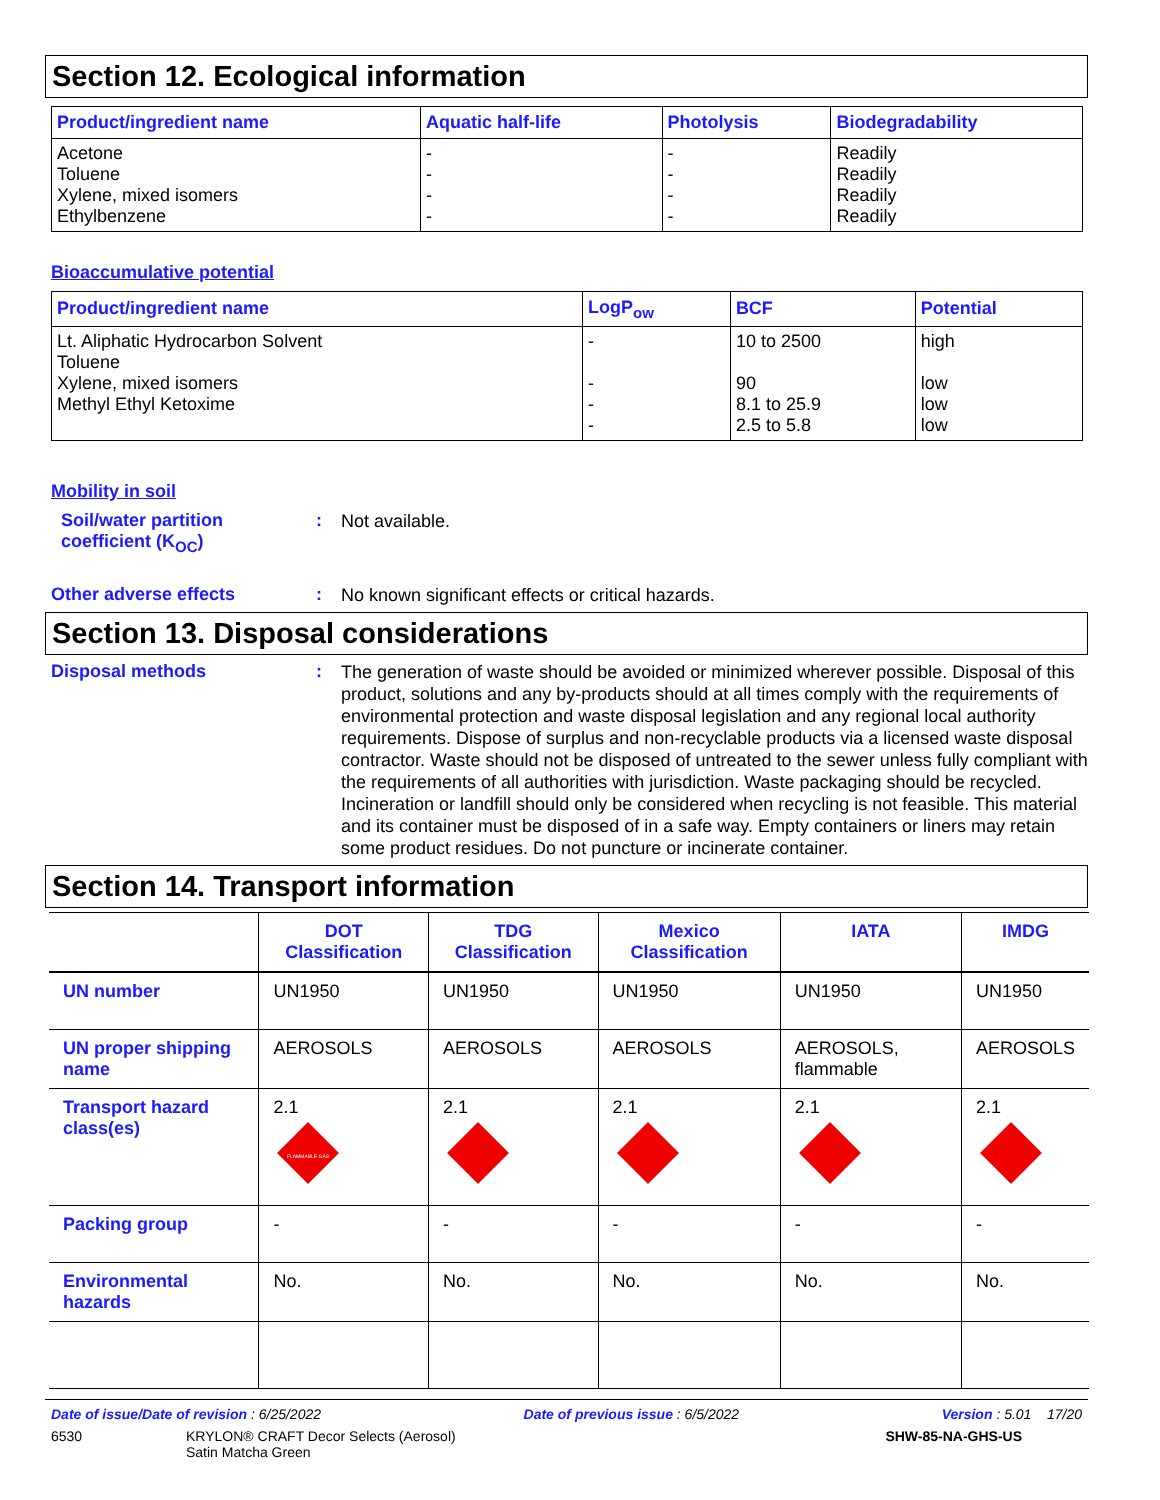Section 12. Ecological information
| Product/ingredient name | Aquatic half-life | Photolysis | Biodegradability |
| --- | --- | --- | --- |
| Acetone Toluene Xylene, mixed isomers Ethylbenzene | - - - - | - - - - | Readily Readily Readily Readily |
Bioaccumulative potential
| Product/ingredient name | LogP<sub>ow</sub> | BCF | Potential |
| --- | --- | --- | --- |
| Lt. Aliphatic Hydrocarbon Solvent Toluene Xylene, mixed isomers Methyl Ethyl Ketoxime | - - - - | 10 to 2500 90 8.1 to 25.9 2.5 to 5.8 | high low low low |
Mobility in soil
Soil/water partition coefficient (K<sub>OC</sub>)
:
Not available.
Other adverse effects :
No known significant effects or critical hazards.
Section 13. Disposal considerations
Disposal methods :
The generation of waste should be avoided or minimized wherever possible. Disposal of this product, solutions and any by-products should at all times comply with the requirements of environmental protection and waste disposal legislation and any regional local authority requirements. Dispose of surplus and non-recyclable products via a licensed waste disposal contractor. Waste should not be disposed of untreated to the sewer unless fully compliant with the requirements of all authorities with jurisdiction. Waste packaging should be recycled. Incineration or landfill should only be considered when recycling is not feasible. This material and its container must be disposed of in a safe way. Empty containers or liners may retain some product residues. Do not puncture or incinerate container.
Section 14. Transport information
| | DOT Classification | TDG Classification | Mexico Classification | IATA | IMDG |
| --- | --- | --- | --- | --- | --- |
| UN number | UN1950 | UN1950 | UN1950 | UN1950 | UN1950 |
| UN proper shipping name | AEROSOLS | AEROSOLS | AEROSOLS | AEROSOLS, flammable | AEROSOLS |
| Transport hazard class(es) | 2.1 FLAMMABLE GAS | 2.1 | 2.1 | 2.1 | 2.1 |
| Packing group | - | - | - | - | - |
| Environmental hazards | No. | No. | No. | No. | No. |
Date of issue/Date of revision : 6/25/2022 Date of previous issue : 6/5/2022 Version : 5.01 17/20
6530 KRYLON® CRAFT Decor Selects (Aerosol)
Satin Matcha Green SHW-85-NA-GHS-US